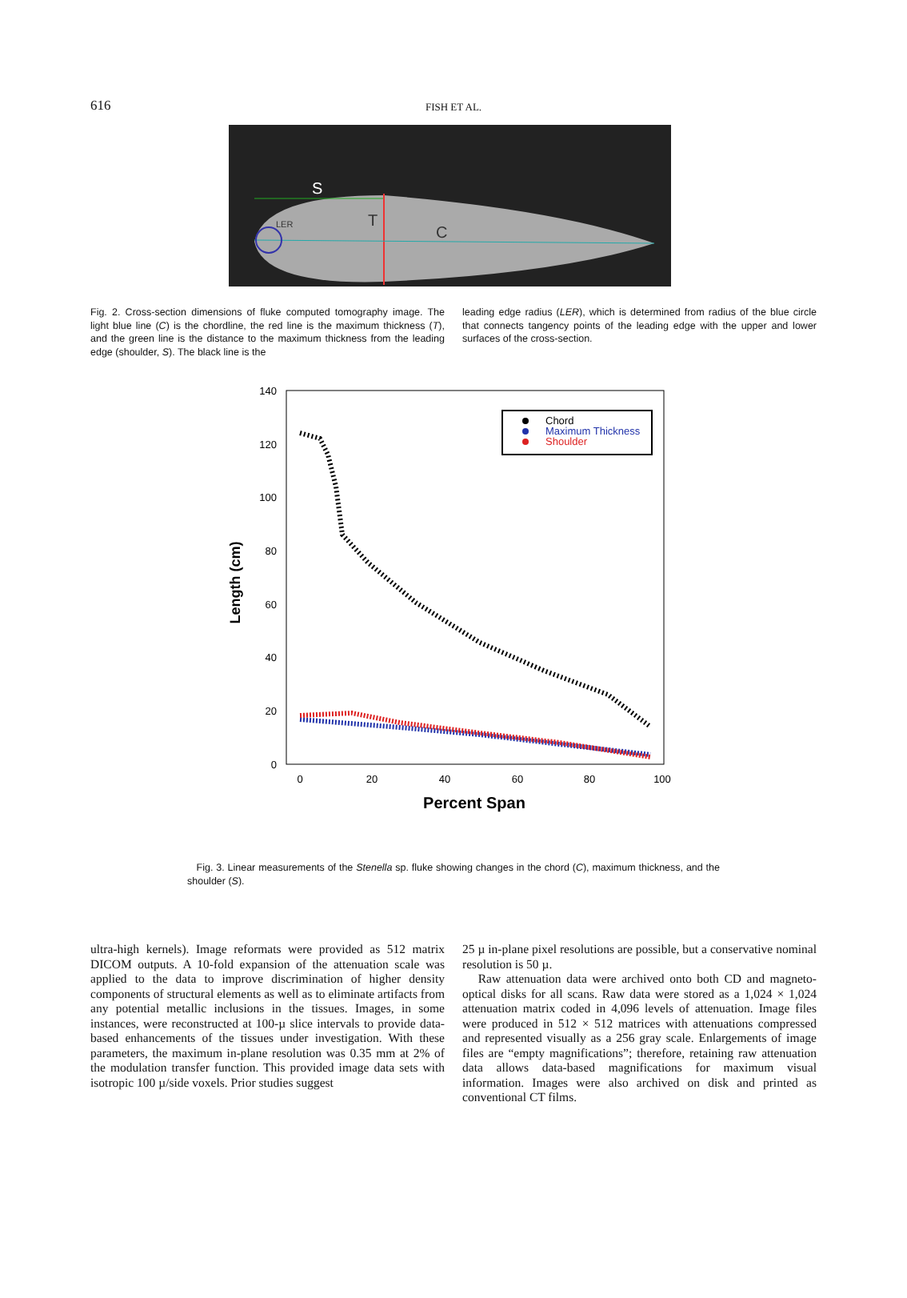616
FISH ET AL.
S
T
C
LER
Fig. 2. Cross-section dimensions of fluke computed tomography image. The light blue line (C) is the chordline, the red line is the maximum thickness (T), and the green line is the distance to the maximum thickness from the leading edge (shoulder, S). The black line is the
leading edge radius (LER), which is determined from radius of the blue circle that connects tangency points of the leading edge with the upper and lower surfaces of the cross-section.
140
120
100
80
60
40
20
0
0
20
40
60
80
100
Percent Span
Length (cm)
Chord
Maximum Thickness
Shoulder
Fig. 3. Linear measurements of the Stenella sp. fluke showing changes in the chord (C), maximum thickness, and the shoulder (S).
ultra-high kernels). Image reformats were provided as 512 matrix DICOM outputs. A 10-fold expansion of the attenuation scale was applied to the data to improve discrimination of higher density components of structural elements as well as to eliminate artifacts from any potential metallic inclusions in the tissues. Images, in some instances, were reconstructed at 100-µ slice intervals to provide data-based enhancements of the tissues under investigation. With these parameters, the maximum in-plane resolution was 0.35 mm at 2% of the modulation transfer function. This provided image data sets with isotropic 100 µ/side voxels. Prior studies suggest
25 µ in-plane pixel resolutions are possible, but a conservative nominal resolution is 50 µ.
Raw attenuation data were archived onto both CD and magneto-optical disks for all scans. Raw data were stored as a 1,024 × 1,024 attenuation matrix coded in 4,096 levels of attenuation. Image files were produced in 512 × 512 matrices with attenuations compressed and represented visually as a 256 gray scale. Enlargements of image files are “empty magnifications”; therefore, retaining raw attenuation data allows data-based magnifications for maximum visual information. Images were also archived on disk and printed as conventional CT films.